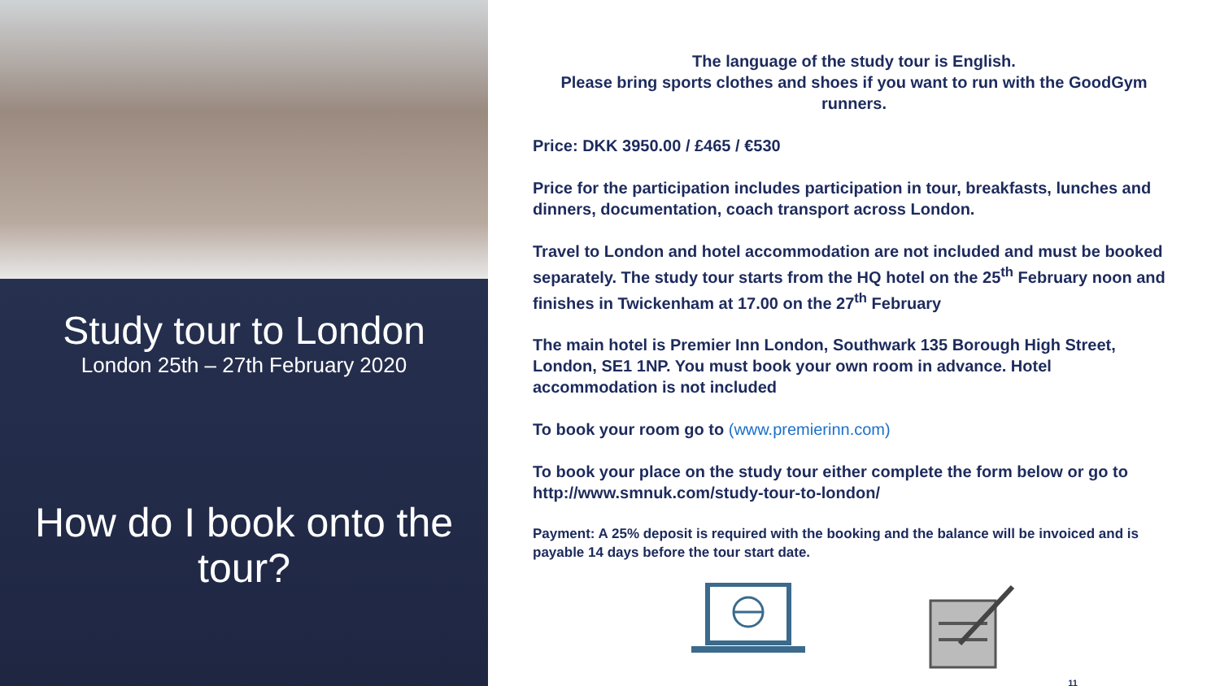Study tour to London
London 25th – 27th February 2020
How do I book onto the tour?
The language of the study tour is English.
Please bring sports clothes and shoes if you want to run with the GoodGym runners.
Price: DKK 3950.00 / £465 / €530
Price for the participation includes participation in tour, breakfasts, lunches and dinners, documentation, coach transport across London.
Travel to London and hotel accommodation are not included and must be booked separately. The study tour starts from the HQ hotel on the 25<sup>th</sup> February noon and finishes in Twickenham at 17.00 on the 27<sup>th</sup> February
The main hotel is Premier Inn London, Southwark 135 Borough High Street, London, SE1 1NP. You must book your own room in advance. Hotel accommodation is not included
To book your room go to (www.premierinn.com)
To book your place on the study tour either complete the form below or go to http://www.smnuk.com/study-tour-to-london/
Payment: A 25% deposit is required with the booking and the balance will be invoiced and is payable 14 days before the tour start date.
11